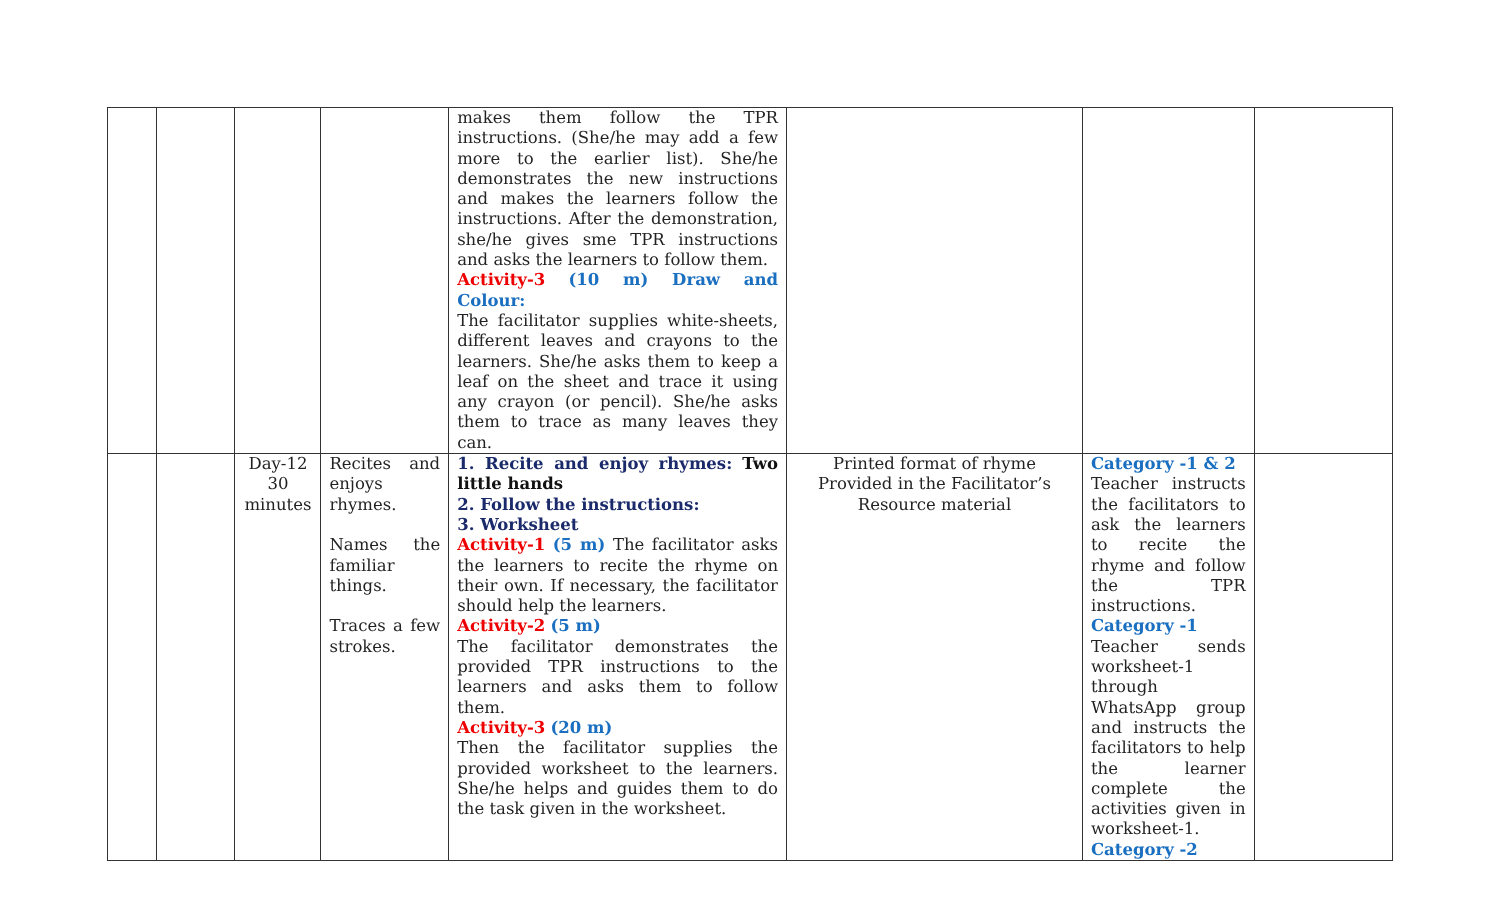| | | | | makes them follow the TPR instructions. (She/he may add a few more to the earlier list). She/he demonstrates the new instructions and makes the learners follow the instructions. After the demonstration, she/he gives sme TPR instructions and asks the learners to follow them. Activity-3 (10 m) Draw and Colour: The facilitator supplies white-sheets, different leaves and crayons to the learners. She/he asks them to keep a leaf on the sheet and trace it using any crayon (or pencil). She/he asks them to trace as many leaves they can. | | | |
| | | Day-12 30 minutes | Recites and enjoys rhymes. Names the familiar things. Traces a few strokes. | 1. Recite and enjoy rhymes: Two little hands 2. Follow the instructions: 3. Worksheet Activity-1 (5 m) The facilitator asks the learners to recite the rhyme on their own. If necessary, the facilitator should help the learners. Activity-2 (5 m) The facilitator demonstrates the provided TPR instructions to the learners and asks them to follow them. Activity-3 (20 m) Then the facilitator supplies the provided worksheet to the learners. She/he helps and guides them to do the task given in the worksheet. | Printed format of rhyme Provided in the Facilitator’s Resource material | Category -1 & 2 Teacher instructs the facilitators to ask the learners to recite the rhyme and follow the TPR instructions. Category -1 Teacher sends worksheet-1 through WhatsApp group and instructs the facilitators to help the learner complete the activities given in worksheet-1. Category -2 | |